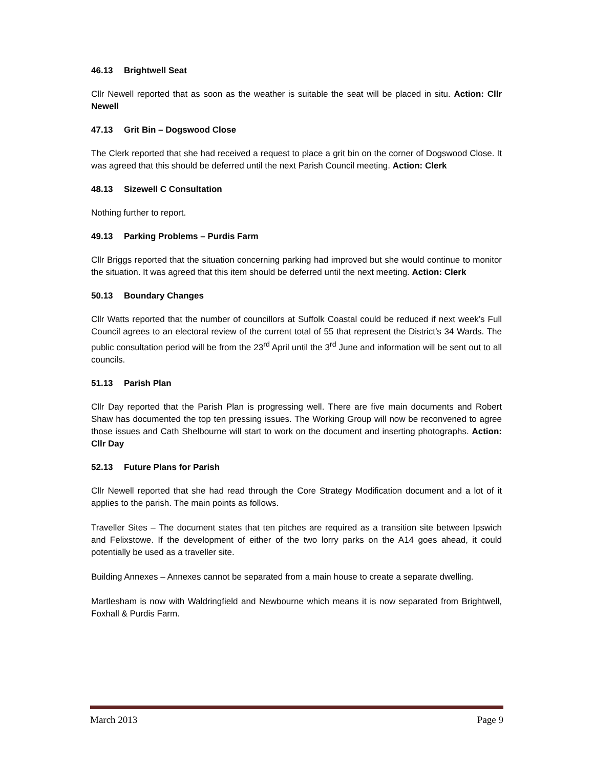46.13 Brightwell Seat
Cllr Newell reported that as soon as the weather is suitable the seat will be placed in situ. Action: Cllr Newell
47.13 Grit Bin – Dogswood Close
The Clerk reported that she had received a request to place a grit bin on the corner of Dogswood Close. It was agreed that this should be deferred until the next Parish Council meeting. Action: Clerk
48.13 Sizewell C Consultation
Nothing further to report.
49.13 Parking Problems – Purdis Farm
Cllr Briggs reported that the situation concerning parking had improved but she would continue to monitor the situation. It was agreed that this item should be deferred until the next meeting. Action: Clerk
50.13 Boundary Changes
Cllr Watts reported that the number of councillors at Suffolk Coastal could be reduced if next week’s Full Council agrees to an electoral review of the current total of 55 that represent the District’s 34 Wards. The public consultation period will be from the 23<sup>rd</sup> April until the 3<sup>rd</sup> June and information will be sent out to all councils.
51.13 Parish Plan
Cllr Day reported that the Parish Plan is progressing well. There are five main documents and Robert Shaw has documented the top ten pressing issues. The Working Group will now be reconvened to agree those issues and Cath Shelbourne will start to work on the document and inserting photographs. Action: Cllr Day
52.13 Future Plans for Parish
Cllr Newell reported that she had read through the Core Strategy Modification document and a lot of it applies to the parish. The main points as follows.
Traveller Sites – The document states that ten pitches are required as a transition site between Ipswich and Felixstowe. If the development of either of the two lorry parks on the A14 goes ahead, it could potentially be used as a traveller site.
Building Annexes – Annexes cannot be separated from a main house to create a separate dwelling.
Martlesham is now with Waldringfield and Newbourne which means it is now separated from Brightwell, Foxhall & Purdis Farm.
March 2013 Page 9